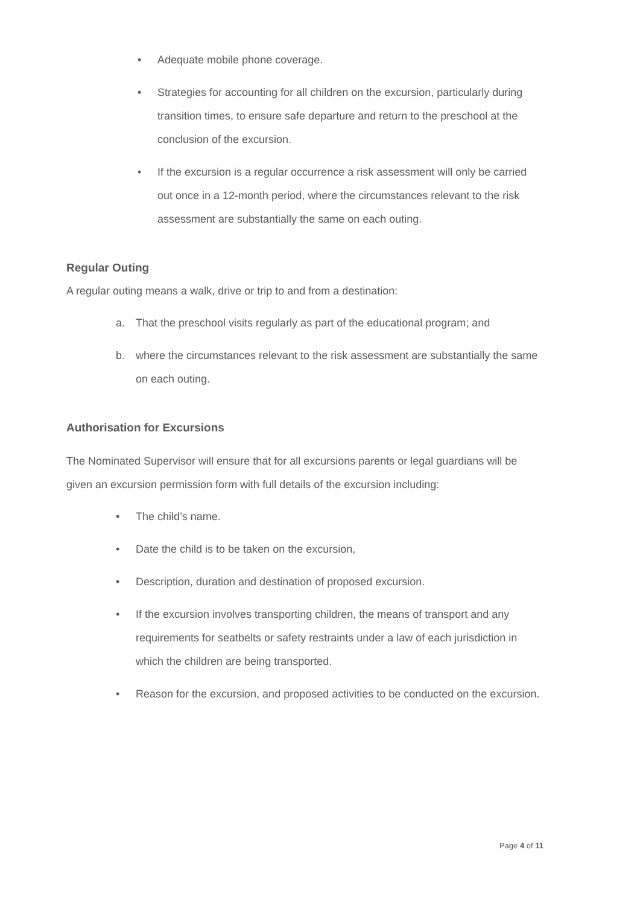• Adequate mobile phone coverage.
• Strategies for accounting for all children on the excursion, particularly during transition times, to ensure safe departure and return to the preschool at the conclusion of the excursion.
• If the excursion is a regular occurrence a risk assessment will only be carried out once in a 12-month period, where the circumstances relevant to the risk assessment are substantially the same on each outing.
Regular Outing
A regular outing means a walk, drive or trip to and from a destination:
a. That the preschool visits regularly as part of the educational program; and
b. where the circumstances relevant to the risk assessment are substantially the same on each outing.
Authorisation for Excursions
The Nominated Supervisor will ensure that for all excursions parents or legal guardians will be given an excursion permission form with full details of the excursion including:
• The child’s name.
• Date the child is to be taken on the excursion,
• Description, duration and destination of proposed excursion.
• If the excursion involves transporting children, the means of transport and any requirements for seatbelts or safety restraints under a law of each jurisdiction in which the children are being transported.
• Reason for the excursion, and proposed activities to be conducted on the excursion.
Page 4 of 11